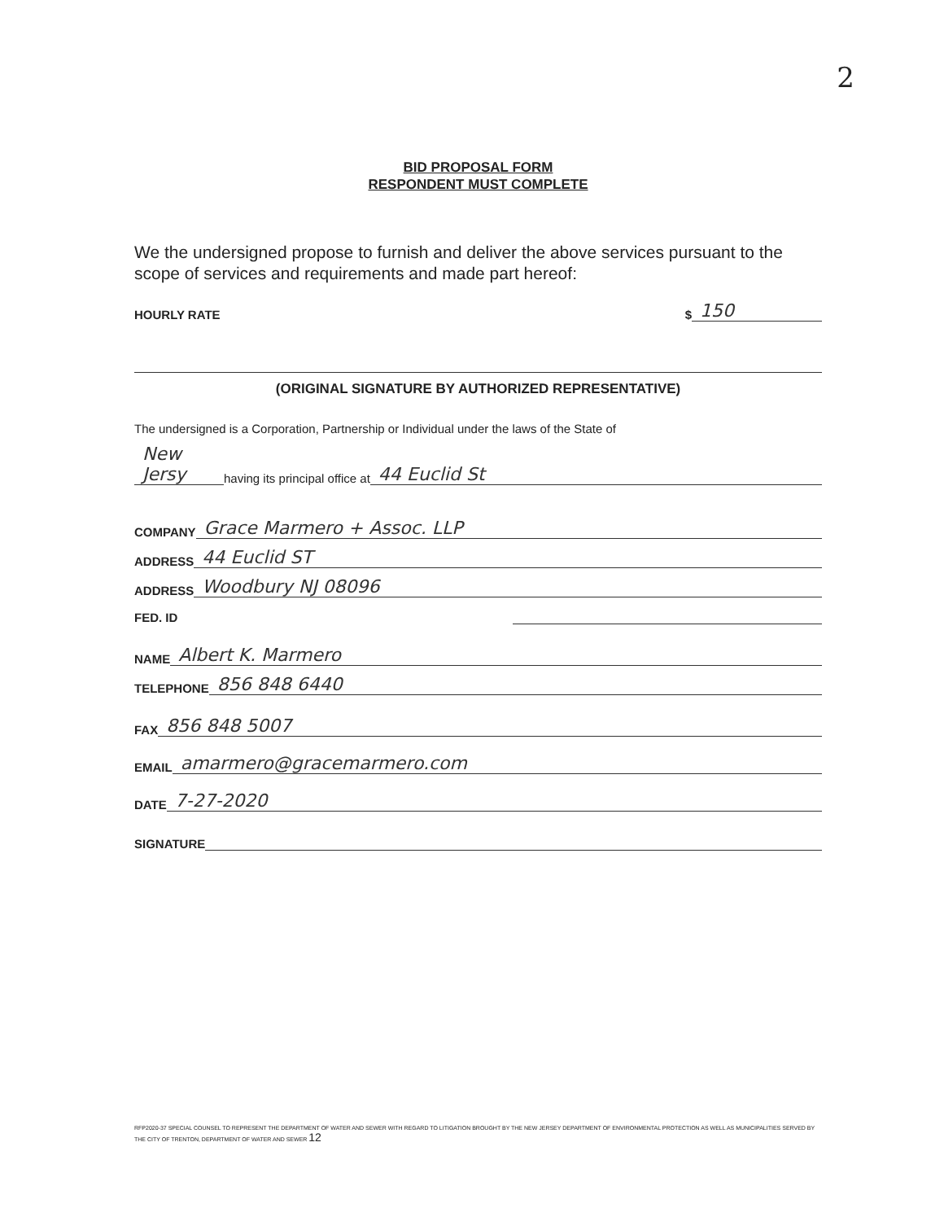2
BID PROPOSAL FORM
RESPONDENT MUST COMPLETE
We the undersigned propose to furnish and deliver the above services pursuant to the scope of services and requirements and made part hereof:
HOURLY RATE $ 150
(ORIGINAL SIGNATURE BY AUTHORIZED REPRESENTATIVE)
The undersigned is a Corporation, Partnership or Individual under the laws of the State of
New Jersy having its principal office at 44 Euclid St
COMPANY Grace Marmero + Assoc. LLP
ADDRESS 44 Euclid ST
ADDRESS Woodbury NJ 08096
FED. ID
NAME Albert K. Marmero
TELEPHONE 856 848 6440
FAX 856 848 5007
EMAIL amarmero@gracemarmero.com
DATE 7-27-2020
SIGNATURE
RFP2020-37 SPECIAL COUNSEL TO REPRESENT THE DEPARTMENT OF WATER AND SEWER WITH REGARD TO LITIGATION BROUGHT BY THE NEW JERSEY DEPARTMENT OF ENVIRONMENTAL PROTECTION AS WELL AS MUNICIPALITIES SERVED BY THE CITY OF TRENTON, DEPARTMENT OF WATER AND SEWER 12